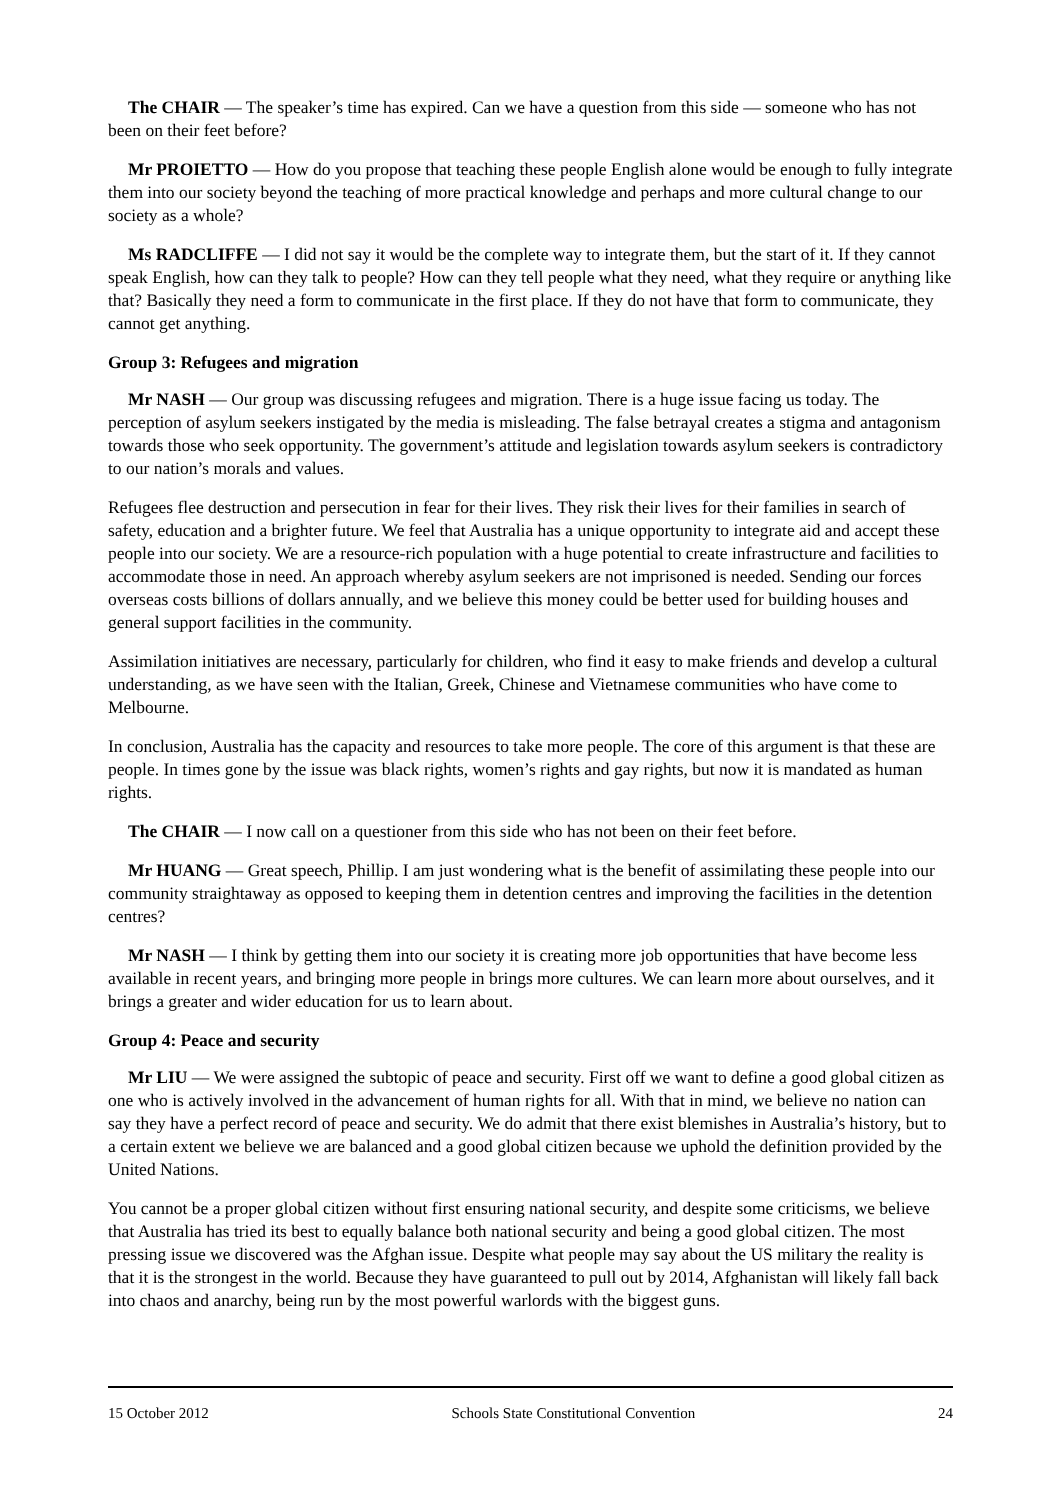The CHAIR — The speaker’s time has expired. Can we have a question from this side — someone who has not been on their feet before?
Mr PROIETTO — How do you propose that teaching these people English alone would be enough to fully integrate them into our society beyond the teaching of more practical knowledge and perhaps and more cultural change to our society as a whole?
Ms RADCLIFFE — I did not say it would be the complete way to integrate them, but the start of it. If they cannot speak English, how can they talk to people? How can they tell people what they need, what they require or anything like that? Basically they need a form to communicate in the first place. If they do not have that form to communicate, they cannot get anything.
Group 3: Refugees and migration
Mr NASH — Our group was discussing refugees and migration. There is a huge issue facing us today. The perception of asylum seekers instigated by the media is misleading. The false betrayal creates a stigma and antagonism towards those who seek opportunity. The government’s attitude and legislation towards asylum seekers is contradictory to our nation’s morals and values.
Refugees flee destruction and persecution in fear for their lives. They risk their lives for their families in search of safety, education and a brighter future. We feel that Australia has a unique opportunity to integrate aid and accept these people into our society. We are a resource-rich population with a huge potential to create infrastructure and facilities to accommodate those in need. An approach whereby asylum seekers are not imprisoned is needed. Sending our forces overseas costs billions of dollars annually, and we believe this money could be better used for building houses and general support facilities in the community.
Assimilation initiatives are necessary, particularly for children, who find it easy to make friends and develop a cultural understanding, as we have seen with the Italian, Greek, Chinese and Vietnamese communities who have come to Melbourne.
In conclusion, Australia has the capacity and resources to take more people. The core of this argument is that these are people. In times gone by the issue was black rights, women’s rights and gay rights, but now it is mandated as human rights.
The CHAIR — I now call on a questioner from this side who has not been on their feet before.
Mr HUANG — Great speech, Phillip. I am just wondering what is the benefit of assimilating these people into our community straightaway as opposed to keeping them in detention centres and improving the facilities in the detention centres?
Mr NASH — I think by getting them into our society it is creating more job opportunities that have become less available in recent years, and bringing more people in brings more cultures. We can learn more about ourselves, and it brings a greater and wider education for us to learn about.
Group 4: Peace and security
Mr LIU — We were assigned the subtopic of peace and security. First off we want to define a good global citizen as one who is actively involved in the advancement of human rights for all. With that in mind, we believe no nation can say they have a perfect record of peace and security. We do admit that there exist blemishes in Australia’s history, but to a certain extent we believe we are balanced and a good global citizen because we uphold the definition provided by the United Nations.
You cannot be a proper global citizen without first ensuring national security, and despite some criticisms, we believe that Australia has tried its best to equally balance both national security and being a good global citizen. The most pressing issue we discovered was the Afghan issue. Despite what people may say about the US military the reality is that it is the strongest in the world. Because they have guaranteed to pull out by 2014, Afghanistan will likely fall back into chaos and anarchy, being run by the most powerful warlords with the biggest guns.
15 October 2012 Schools State Constitutional Convention 24